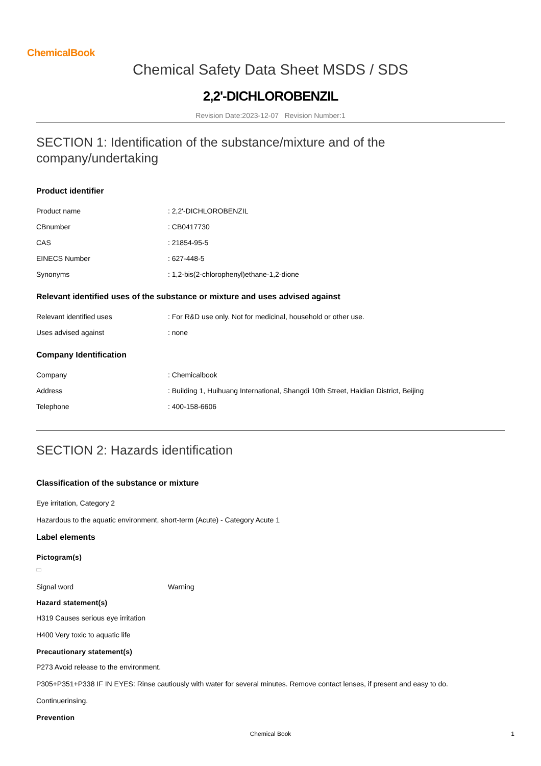ChemicalBook
Chemical Safety Data Sheet MSDS / SDS
2,2'-DICHLOROBENZIL
Revision Date:2023-12-07 Revision Number:1
SECTION 1: Identification of the substance/mixture and of the company/undertaking
Product identifier
Product name : 2,2'-DICHLOROBENZIL
CBnumber : CB0417730
CAS : 21854-95-5
EINECS Number : 627-448-5
Synonyms : 1,2-bis(2-chlorophenyl)ethane-1,2-dione
Relevant identified uses of the substance or mixture and uses advised against
Relevant identified uses : For R&D use only. Not for medicinal, household or other use.
Uses advised against : none
Company Identification
Company : Chemicalbook
Address : Building 1, Huihuang International, Shangdi 10th Street, Haidian District, Beijing
Telephone : 400-158-6606
SECTION 2: Hazards identification
Classification of the substance or mixture
Eye irritation, Category 2
Hazardous to the aquatic environment, short-term (Acute) - Category Acute 1
Label elements
Pictogram(s)
Signal word Warning
Hazard statement(s)
H319 Causes serious eye irritation
H400 Very toxic to aquatic life
Precautionary statement(s)
P273 Avoid release to the environment.
P305+P351+P338 IF IN EYES: Rinse cautiously with water for several minutes. Remove contact lenses, if present and easy to do.
Continuerinsing.
Prevention
Chemical Book 1